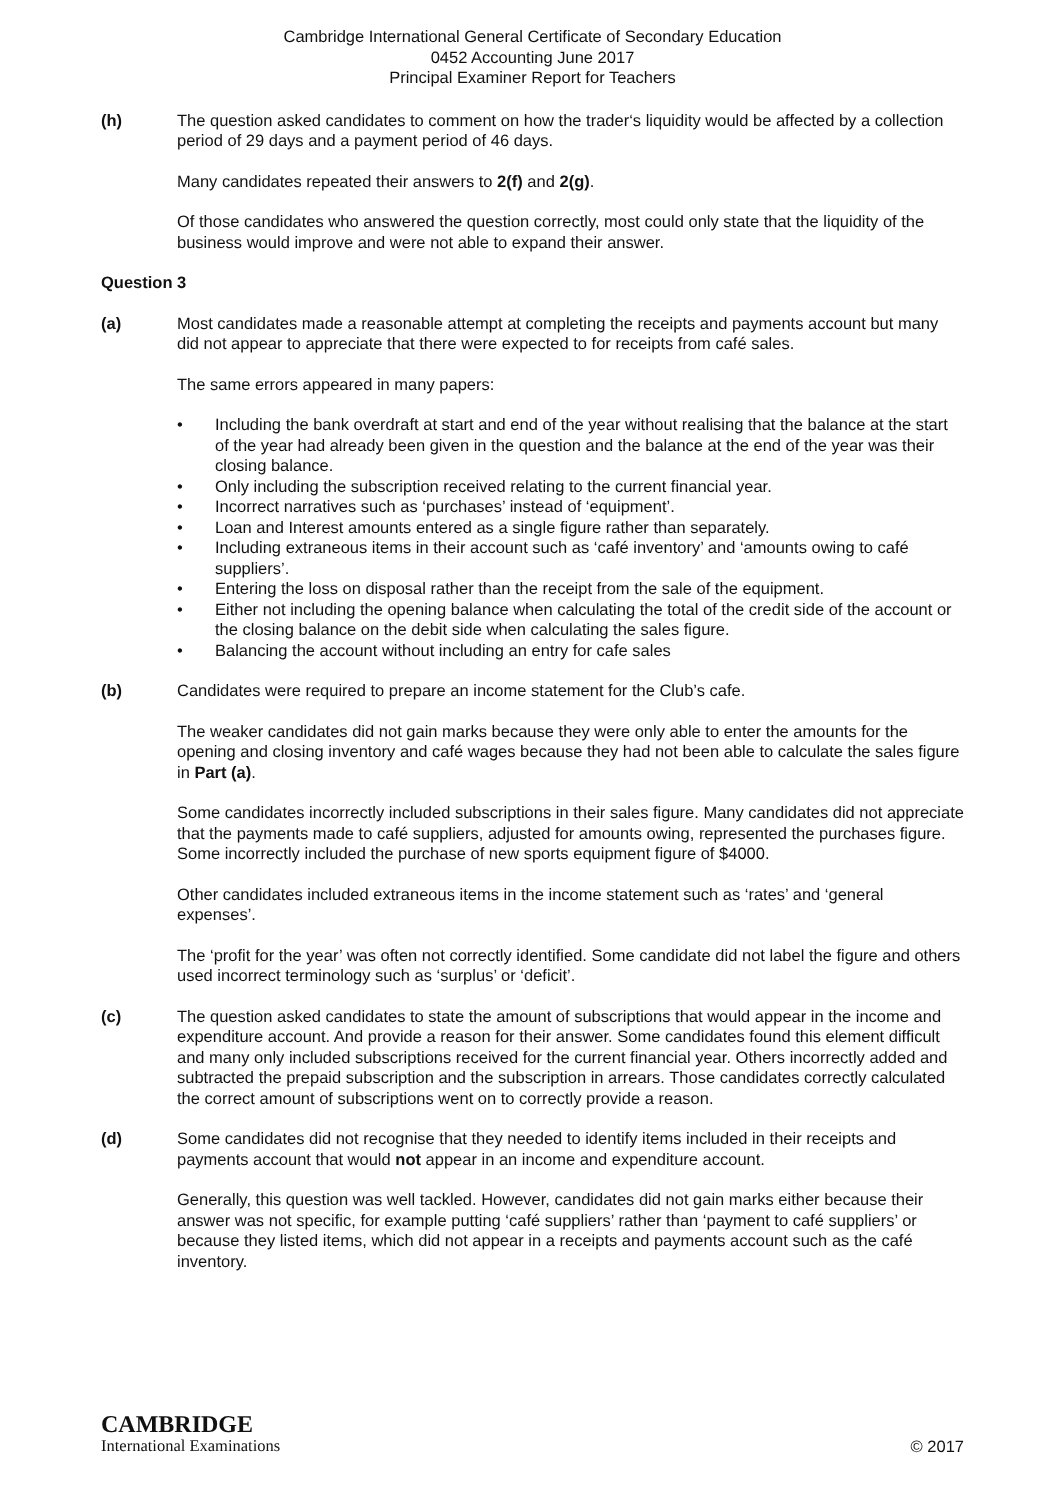Cambridge International General Certificate of Secondary Education
0452 Accounting June 2017
Principal Examiner Report for Teachers
(h) The question asked candidates to comment on how the trader‘s liquidity would be affected by a collection period of 29 days and a payment period of 46 days.
Many candidates repeated their answers to 2(f) and 2(g).
Of those candidates who answered the question correctly, most could only state that the liquidity of the business would improve and were not able to expand their answer.
Question 3
(a) Most candidates made a reasonable attempt at completing the receipts and payments account but many did not appear to appreciate that there were expected to for receipts from café sales.
The same errors appeared in many papers:
• Including the bank overdraft at start and end of the year without realising that the balance at the start of the year had already been given in the question and the balance at the end of the year was their closing balance.
• Only including the subscription received relating to the current financial year.
• Incorrect narratives such as ‘purchases’ instead of ‘equipment’.
• Loan and Interest amounts entered as a single figure rather than separately.
• Including extraneous items in their account such as ‘café inventory’ and ‘amounts owing to café suppliers’.
• Entering the loss on disposal rather than the receipt from the sale of the equipment.
• Either not including the opening balance when calculating the total of the credit side of the account or the closing balance on the debit side when calculating the sales figure.
• Balancing the account without including an entry for cafe sales
(b) Candidates were required to prepare an income statement for the Club’s cafe.
The weaker candidates did not gain marks because they were only able to enter the amounts for the opening and closing inventory and café wages because they had not been able to calculate the sales figure in Part (a).
Some candidates incorrectly included subscriptions in their sales figure. Many candidates did not appreciate that the payments made to café suppliers, adjusted for amounts owing, represented the purchases figure. Some incorrectly included the purchase of new sports equipment figure of $4000.
Other candidates included extraneous items in the income statement such as ‘rates’ and ‘general expenses’.
The ‘profit for the year’ was often not correctly identified. Some candidate did not label the figure and others used incorrect terminology such as ‘surplus’ or ‘deficit’.
(c) The question asked candidates to state the amount of subscriptions that would appear in the income and expenditure account. And provide a reason for their answer. Some candidates found this element difficult and many only included subscriptions received for the current financial year. Others incorrectly added and subtracted the prepaid subscription and the subscription in arrears. Those candidates correctly calculated the correct amount of subscriptions went on to correctly provide a reason.
(d) Some candidates did not recognise that they needed to identify items included in their receipts and payments account that would not appear in an income and expenditure account.
Generally, this question was well tackled. However, candidates did not gain marks either because their answer was not specific, for example putting ‘café suppliers’ rather than ‘payment to café suppliers’ or because they listed items, which did not appear in a receipts and payments account such as the café inventory.
CAMBRIDGE
International Examinations
© 2017